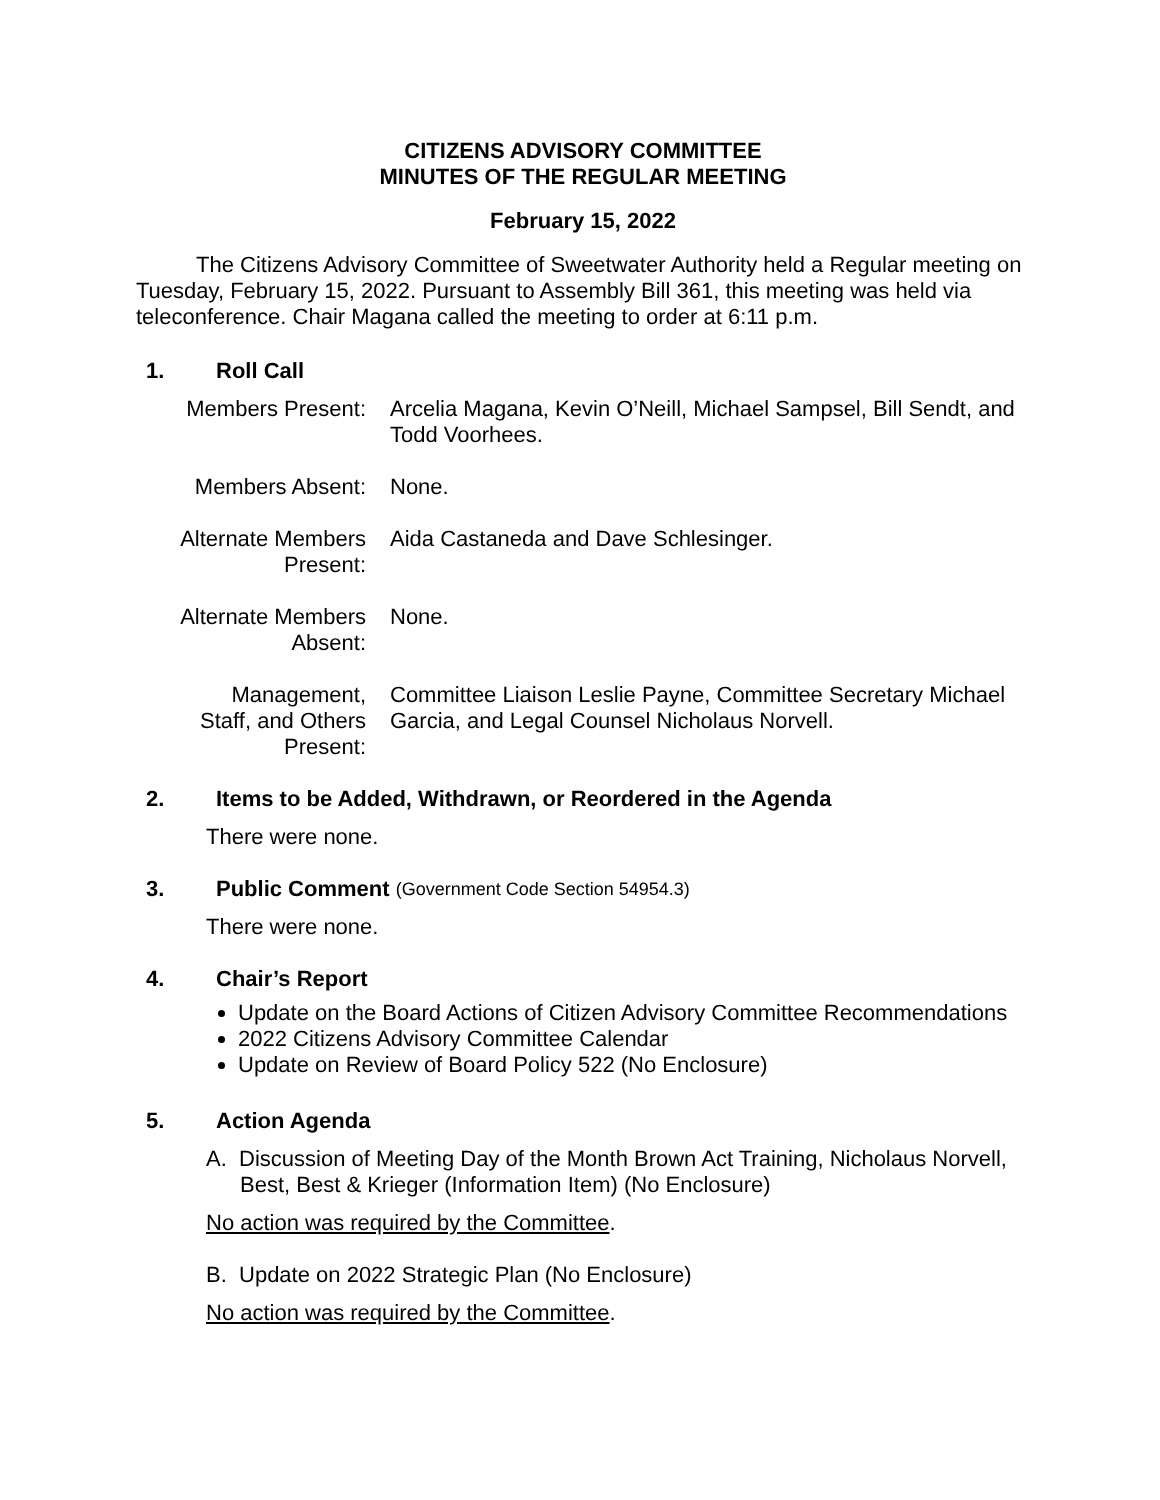CITIZENS ADVISORY COMMITTEE
MINUTES OF THE REGULAR MEETING
February 15, 2022
The Citizens Advisory Committee of Sweetwater Authority held a Regular meeting on Tuesday, February 15, 2022. Pursuant to Assembly Bill 361, this meeting was held via teleconference. Chair Magana called the meeting to order at 6:11 p.m.
1. Roll Call
Members Present:
Arcelia Magana, Kevin O’Neill, Michael Sampsel, Bill Sendt, and Todd Voorhees.
Members Absent:
None.
Alternate Members Present:
Aida Castaneda and Dave Schlesinger.
Alternate Members Absent:
None.
Management, Staff, and Others Present:
Committee Liaison Leslie Payne, Committee Secretary Michael Garcia, and Legal Counsel Nicholaus Norvell.
2. Items to be Added, Withdrawn, or Reordered in the Agenda
There were none.
3. Public Comment (Government Code Section 54954.3)
There were none.
4. Chair’s Report
Update on the Board Actions of Citizen Advisory Committee Recommendations
2022 Citizens Advisory Committee Calendar
Update on Review of Board Policy 522 (No Enclosure)
5. Action Agenda
A. Discussion of Meeting Day of the Month Brown Act Training, Nicholaus Norvell, Best, Best & Krieger (Information Item) (No Enclosure)
No action was required by the Committee.
B. Update on 2022 Strategic Plan (No Enclosure)
No action was required by the Committee.